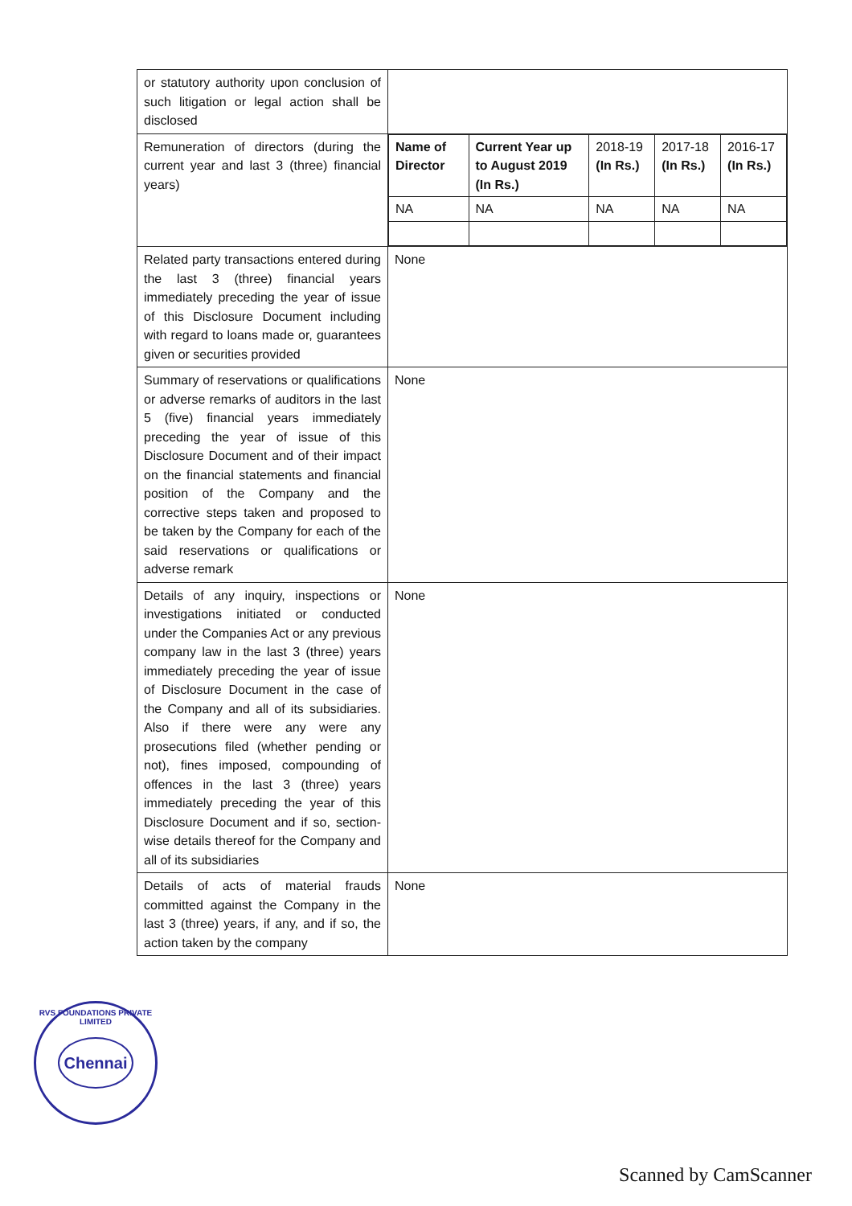| or statutory authority upon conclusion of such litigation or legal action shall be disclosed | |
| Remuneration of directors (during the current year and last 3 (three) financial years) | / Name of Director / Current Year up to August 2019 (In Rs.) / 2018-19 (In Rs.) / 2017-18 (In Rs.) / 2016-17 (In Rs.) / / NA / NA / NA / NA / NA / |
| Related party transactions entered during the last 3 (three) financial years immediately preceding the year of issue of this Disclosure Document including with regard to loans made or, guarantees given or securities provided | None |
| Summary of reservations or qualifications or adverse remarks of auditors in the last 5 (five) financial years immediately preceding the year of issue of this Disclosure Document and of their impact on the financial statements and financial position of the Company and the corrective steps taken and proposed to be taken by the Company for each of the said reservations or qualifications or adverse remark | None |
| Details of any inquiry, inspections or investigations initiated or conducted under the Companies Act or any previous company law in the last 3 (three) years immediately preceding the year of issue of Disclosure Document in the case of the Company and all of its subsidiaries. Also if there were any were any prosecutions filed (whether pending or not), fines imposed, compounding of offences in the last 3 (three) years immediately preceding the year of this Disclosure Document and if so, section-wise details thereof for the Company and all of its subsidiaries | None |
| Details of acts of material frauds committed against the Company in the last 3 (three) years, if any, and if so, the action taken by the company | None |
RVS FOUNDATIONS PRIVATE LIMITED
Chennai
Scanned by CamScanner